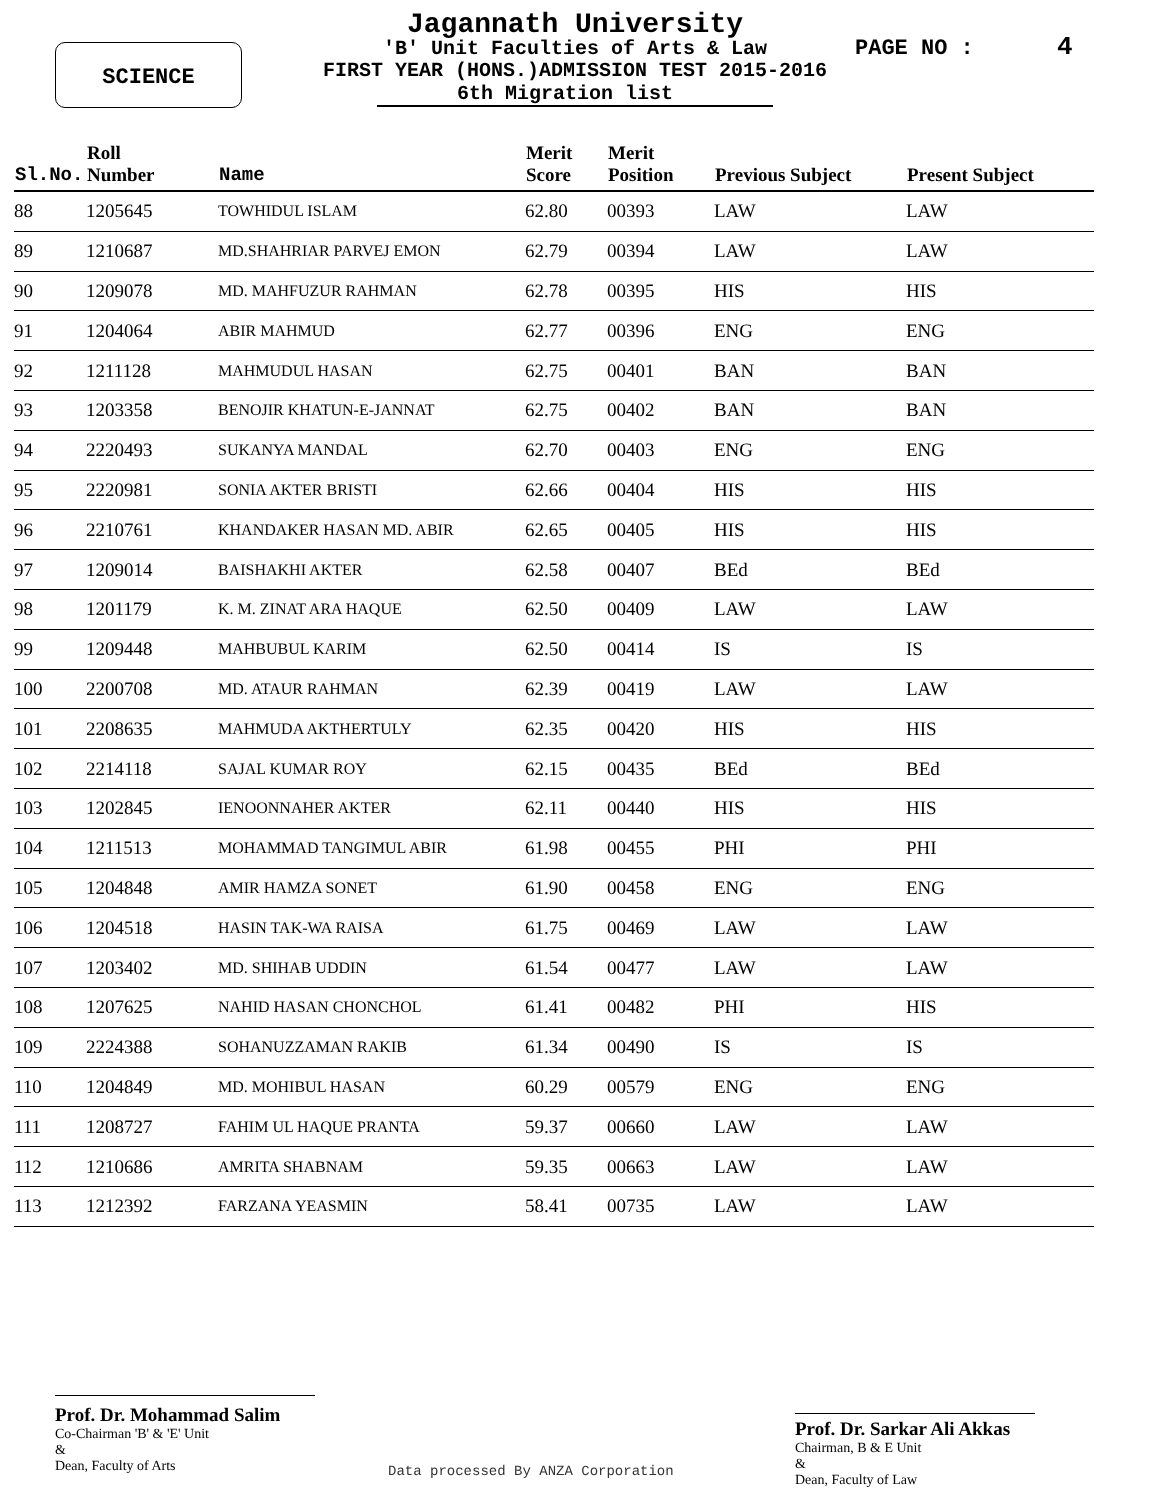SCIENCE PAGE NO : 4
Jagannath University
'B' Unit Faculties of Arts & Law
FIRST YEAR (HONS.)ADMISSION TEST 2015-2016
6th Migration list
| Sl.No. | Roll Number | Name | Merit Score | Merit Position | Previous Subject | Present Subject |
| --- | --- | --- | --- | --- | --- | --- |
| 88 | 1205645 | TOWHIDUL ISLAM | 62.80 | 00393 | LAW | LAW |
| 89 | 1210687 | MD.SHAHRIAR PARVEJ EMON | 62.79 | 00394 | LAW | LAW |
| 90 | 1209078 | MD. MAHFUZUR RAHMAN | 62.78 | 00395 | HIS | HIS |
| 91 | 1204064 | ABIR MAHMUD | 62.77 | 00396 | ENG | ENG |
| 92 | 1211128 | MAHMUDUL HASAN | 62.75 | 00401 | BAN | BAN |
| 93 | 1203358 | BENOJIR KHATUN-E-JANNAT | 62.75 | 00402 | BAN | BAN |
| 94 | 2220493 | SUKANYA MANDAL | 62.70 | 00403 | ENG | ENG |
| 95 | 2220981 | SONIA AKTER BRISTI | 62.66 | 00404 | HIS | HIS |
| 96 | 2210761 | KHANDAKER HASAN MD. ABIR | 62.65 | 00405 | HIS | HIS |
| 97 | 1209014 | BAISHAKHI AKTER | 62.58 | 00407 | BEd | BEd |
| 98 | 1201179 | K. M. ZINAT ARA HAQUE | 62.50 | 00409 | LAW | LAW |
| 99 | 1209448 | MAHBUBUL KARIM | 62.50 | 00414 | IS | IS |
| 100 | 2200708 | MD. ATAUR RAHMAN | 62.39 | 00419 | LAW | LAW |
| 101 | 2208635 | MAHMUDA AKTHERTULY | 62.35 | 00420 | HIS | HIS |
| 102 | 2214118 | SAJAL KUMAR ROY | 62.15 | 00435 | BEd | BEd |
| 103 | 1202845 | IENOONNAHER AKTER | 62.11 | 00440 | HIS | HIS |
| 104 | 1211513 | MOHAMMAD TANGIMUL ABIR | 61.98 | 00455 | PHI | PHI |
| 105 | 1204848 | AMIR HAMZA SONET | 61.90 | 00458 | ENG | ENG |
| 106 | 1204518 | HASIN TAK-WA RAISA | 61.75 | 00469 | LAW | LAW |
| 107 | 1203402 | MD. SHIHAB UDDIN | 61.54 | 00477 | LAW | LAW |
| 108 | 1207625 | NAHID HASAN CHONCHOL | 61.41 | 00482 | PHI | HIS |
| 109 | 2224388 | SOHANUZZAMAN RAKIB | 61.34 | 00490 | IS | IS |
| 110 | 1204849 | MD. MOHIBUL HASAN | 60.29 | 00579 | ENG | ENG |
| 111 | 1208727 | FAHIM UL HAQUE PRANTA | 59.37 | 00660 | LAW | LAW |
| 112 | 1210686 | AMRITA SHABNAM | 59.35 | 00663 | LAW | LAW |
| 113 | 1212392 | FARZANA YEASMIN | 58.41 | 00735 | LAW | LAW |
Prof. Dr. Mohammad Salim
Co-Chairman 'B' & 'E' Unit
&
Dean, Faculty of Arts
Data processed By ANZA Corporation
Prof. Dr. Sarkar Ali Akkas
Chairman, B & E Unit
&
Dean, Faculty of Law